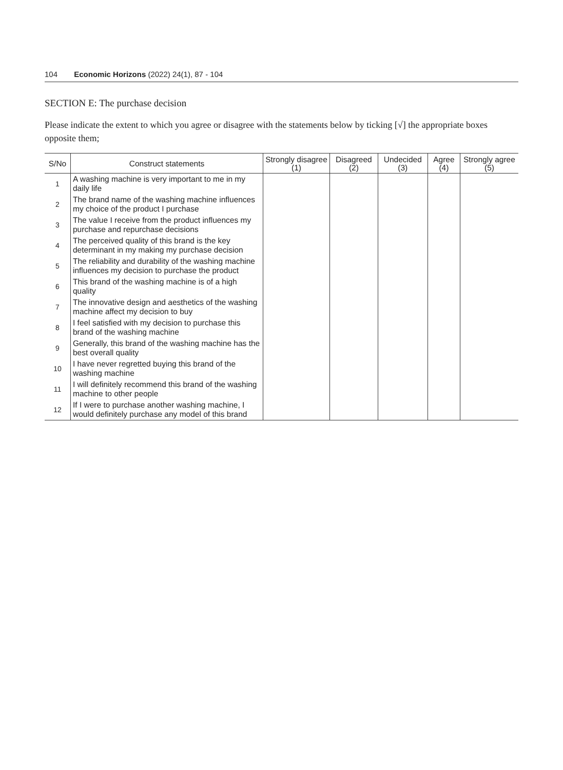104 Economic Horizons (2022) 24(1), 87 - 104
SECTION E: The purchase decision
Please indicate the extent to which you agree or disagree with the statements below by ticking [√] the appropriate boxes opposite them;
| S/No | Construct statements | Strongly disagree (1) | Disagreed (2) | Undecided (3) | Agree (4) | Strongly agree (5) |
| --- | --- | --- | --- | --- | --- | --- |
| 1 | A washing machine is very important to me in my daily life | | | | | |
| 2 | The brand name of the washing machine influences my choice of the product I purchase | | | | | |
| 3 | The value I receive from the product influences my purchase and repurchase decisions | | | | | |
| 4 | The perceived quality of this brand is the key determinant in my making my purchase decision | | | | | |
| 5 | The reliability and durability of the washing machine influences my decision to purchase the product | | | | | |
| 6 | This brand of the washing machine is of a high quality | | | | | |
| 7 | The innovative design and aesthetics of the washing machine affect my decision to buy | | | | | |
| 8 | I feel satisfied with my decision to purchase this brand of the washing machine | | | | | |
| 9 | Generally, this brand of the washing machine has the best overall quality | | | | | |
| 10 | I have never regretted buying this brand of the washing machine | | | | | |
| 11 | I will definitely recommend this brand of the washing machine to other people | | | | | |
| 12 | If I were to purchase another washing machine, I would definitely purchase any model of this brand | | | | | |